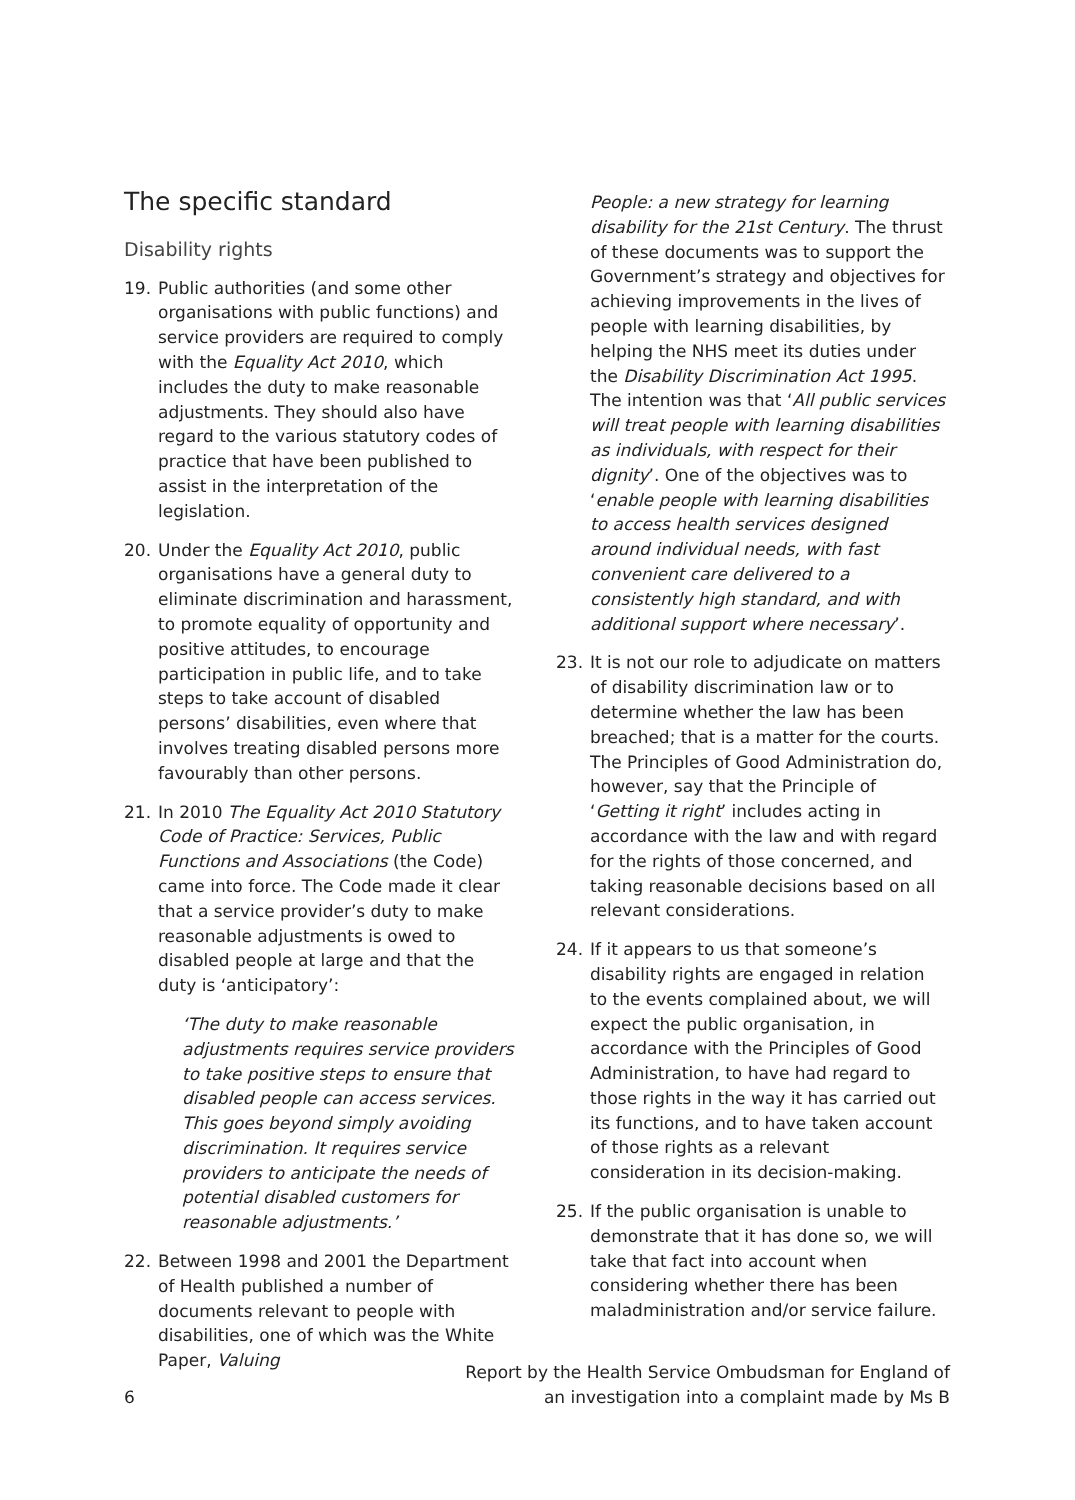The specific standard
Disability rights
19. Public authorities (and some other organisations with public functions) and service providers are required to comply with the Equality Act 2010, which includes the duty to make reasonable adjustments. They should also have regard to the various statutory codes of practice that have been published to assist in the interpretation of the legislation.
20. Under the Equality Act 2010, public organisations have a general duty to eliminate discrimination and harassment, to promote equality of opportunity and positive attitudes, to encourage participation in public life, and to take steps to take account of disabled persons’ disabilities, even where that involves treating disabled persons more favourably than other persons.
21. In 2010 The Equality Act 2010 Statutory Code of Practice: Services, Public Functions and Associations (the Code) came into force. The Code made it clear that a service provider’s duty to make reasonable adjustments is owed to disabled people at large and that the duty is ‘anticipatory’:
‘The duty to make reasonable adjustments requires service providers to take positive steps to ensure that disabled people can access services. This goes beyond simply avoiding discrimination. It requires service providers to anticipate the needs of potential disabled customers for reasonable adjustments.’
22. Between 1998 and 2001 the Department of Health published a number of documents relevant to people with disabilities, one of which was the White Paper, Valuing
People: a new strategy for learning disability for the 21st Century. The thrust of these documents was to support the Government’s strategy and objectives for achieving improvements in the lives of people with learning disabilities, by helping the NHS meet its duties under the Disability Discrimination Act 1995. The intention was that ‘All public services will treat people with learning disabilities as individuals, with respect for their dignity’. One of the objectives was to ‘enable people with learning disabilities to access health services designed around individual needs, with fast convenient care delivered to a consistently high standard, and with additional support where necessary’.
23. It is not our role to adjudicate on matters of disability discrimination law or to determine whether the law has been breached; that is a matter for the courts. The Principles of Good Administration do, however, say that the Principle of ‘Getting it right’ includes acting in accordance with the law and with regard for the rights of those concerned, and taking reasonable decisions based on all relevant considerations.
24. If it appears to us that someone’s disability rights are engaged in relation to the events complained about, we will expect the public organisation, in accordance with the Principles of Good Administration, to have had regard to those rights in the way it has carried out its functions, and to have taken account of those rights as a relevant consideration in its decision-making.
25. If the public organisation is unable to demonstrate that it has done so, we will take that fact into account when considering whether there has been maladministration and/or service failure.
6
Report by the Health Service Ombudsman for England of
an investigation into a complaint made by Ms B